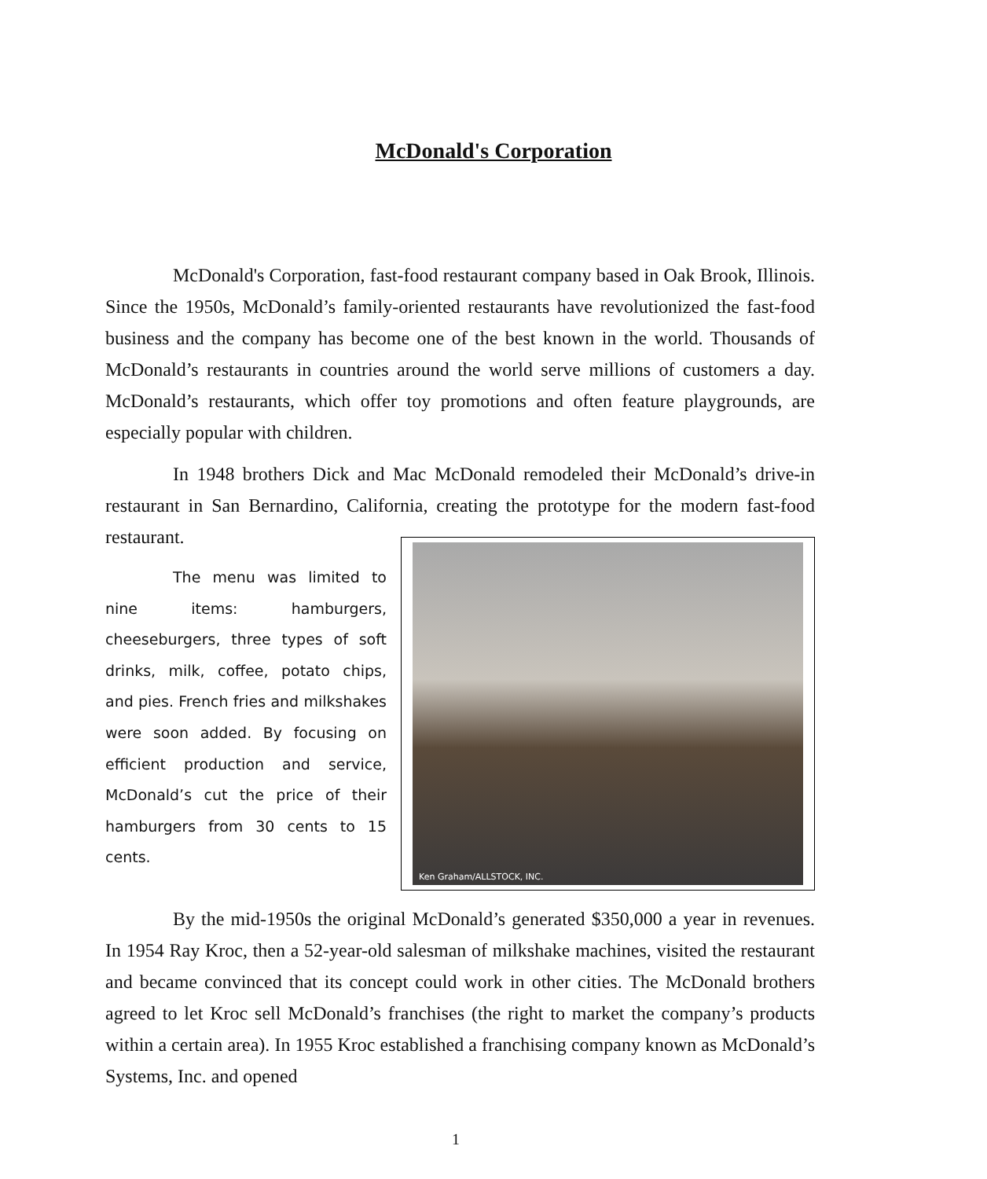McDonald's Corporation
McDonald's Corporation, fast-food restaurant company based in Oak Brook, Illinois. Since the 1950s, McDonald’s family-oriented restaurants have revolutionized the fast-food business and the company has become one of the best known in the world. Thousands of McDonald’s restaurants in countries around the world serve millions of customers a day. McDonald’s restaurants, which offer toy promotions and often feature playgrounds, are especially popular with children.
In 1948 brothers Dick and Mac McDonald remodeled their McDonald’s drive-in restaurant in San Bernardino, California, creating the prototype for the modern fast-food restaurant.
The menu was limited to nine items: hamburgers, cheeseburgers, three types of soft drinks, milk, coffee, potato chips, and pies. French fries and milkshakes were soon added. By focusing on efficient production and service, McDonald’s cut the price of their hamburgers from 30 cents to 15 cents.
Ken Graham/ALLSTOCK, INC.
By the mid-1950s the original McDonald’s generated $350,000 a year in revenues. In 1954 Ray Kroc, then a 52-year-old salesman of milkshake machines, visited the restaurant and became convinced that its concept could work in other cities. The McDonald brothers agreed to let Kroc sell McDonald’s franchises (the right to market the company’s products within a certain area). In 1955 Kroc established a franchising company known as McDonald’s Systems, Inc. and opened
1